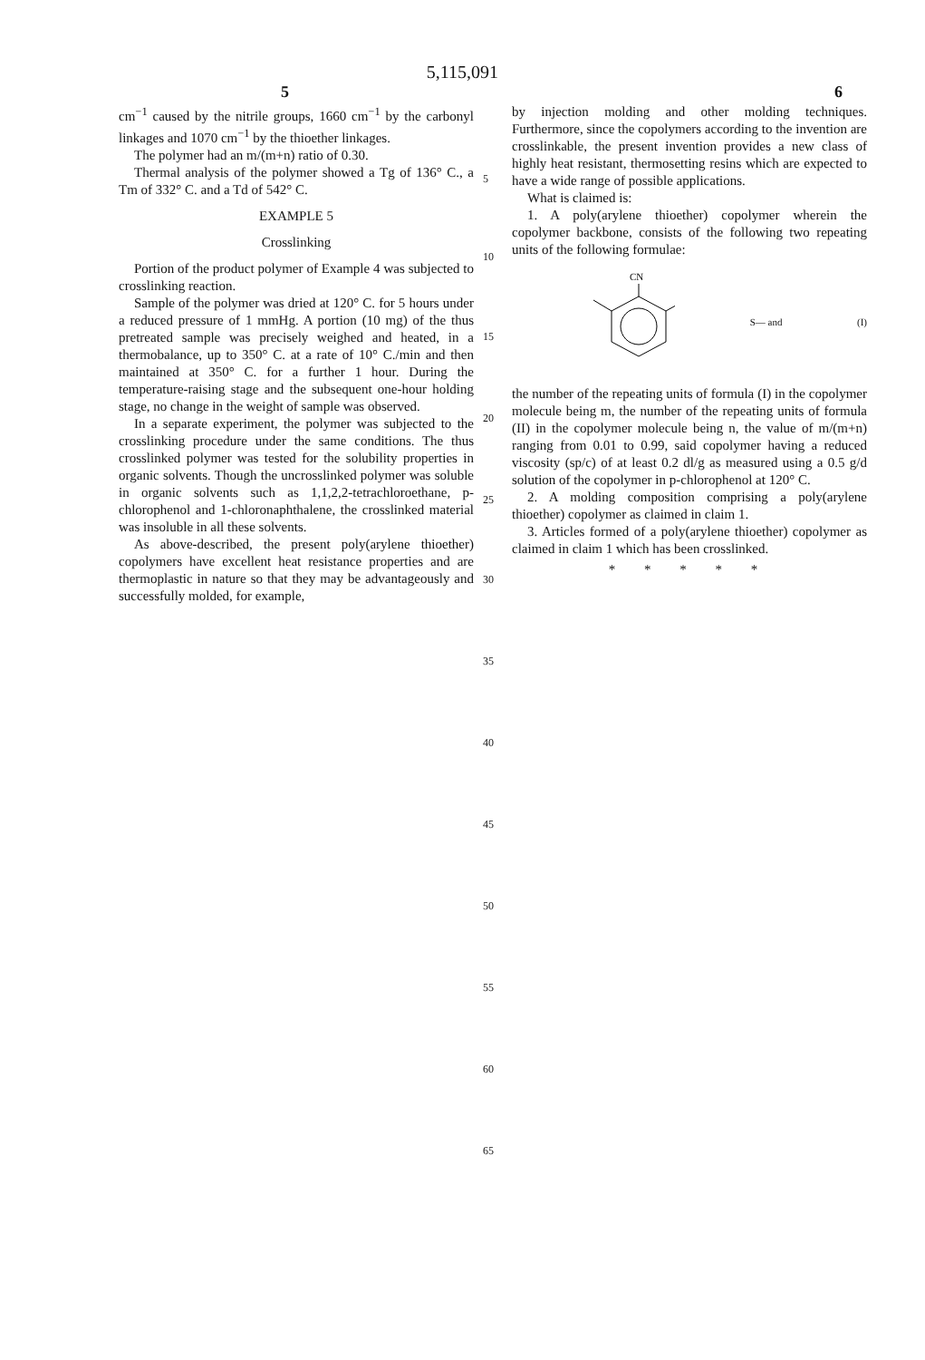5,115,091
5 6
cm<sup>−1</sup> caused by the nitrile groups, 1660 cm<sup>−1</sup> by the carbonyl linkages and 1070 cm<sup>−1</sup> by the thioether linkages.
The polymer had an m/(m+n) ratio of 0.30.
Thermal analysis of the polymer showed a Tg of 136° C., a Tm of 332° C. and a Td of 542° C.
EXAMPLE 5
Crosslinking
Portion of the product polymer of Example 4 was subjected to crosslinking reaction.
Sample of the polymer was dried at 120° C. for 5 hours under a reduced pressure of 1 mmHg. A portion (10 mg) of the thus pretreated sample was precisely weighed and heated, in a thermobalance, up to 350° C. at a rate of 10° C./min and then maintained at 350° C. for a further 1 hour. During the temperature-raising stage and the subsequent one-hour holding stage, no change in the weight of sample was observed.
In a separate experiment, the polymer was subjected to the crosslinking procedure under the same conditions. The thus crosslinked polymer was tested for the solubility properties in organic solvents. Though the uncrosslinked polymer was soluble in organic solvents such as 1,1,2,2-tetrachloroethane, p-chlorophenol and 1-chloronaphthalene, the crosslinked material was insoluble in all these solvents.
As above-described, the present poly(arylene thioether) copolymers have excellent heat resistance properties and are thermoplastic in nature so that they may be advantageously and successfully molded, for example,
5
10
15
20
25
30
35
40
45
50
55
60
65
by injection molding and other molding techniques. Furthermore, since the copolymers according to the invention are crosslinkable, the present invention provides a new class of highly heat resistant, thermosetting resins which are expected to have a wide range of possible applications.
What is claimed is:
1. A poly(arylene thioether) copolymer wherein the copolymer backbone, consists of the following two repeating units of the following formulae:
CN
S— and (I)
the number of the repeating units of formula (I) in the copolymer molecule being m, the number of the repeating units of formula (II) in the copolymer molecule being n, the value of m/(m+n) ranging from 0.01 to 0.99, said copolymer having a reduced viscosity (sp/c) of at least 0.2 dl/g as measured using a 0.5 g/d solution of the copolymer in p-chlorophenol at 120° C.
2. A molding composition comprising a poly(arylene thioether) copolymer as claimed in claim 1.
3. Articles formed of a poly(arylene thioether) copolymer as claimed in claim 1 which has been crosslinked.
* * * * *